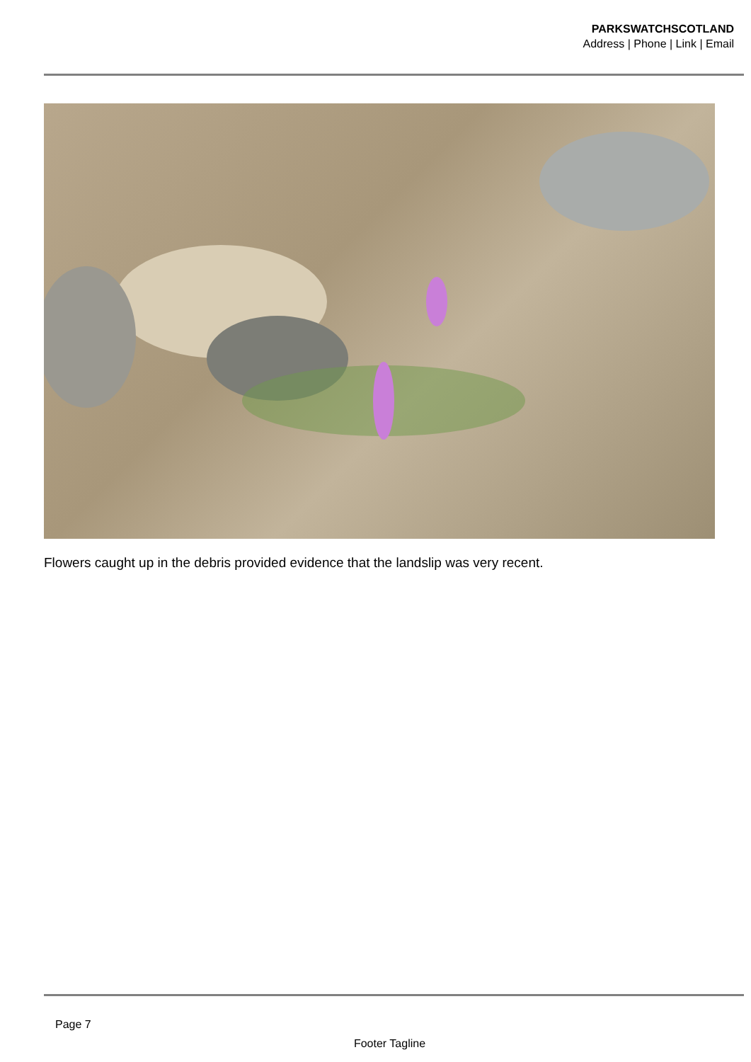PARKSWATCHSCOTLAND
Address | Phone | Link | Email
Flowers caught up in the debris provided evidence that the landslip was very recent.
Page 7
Footer Tagline